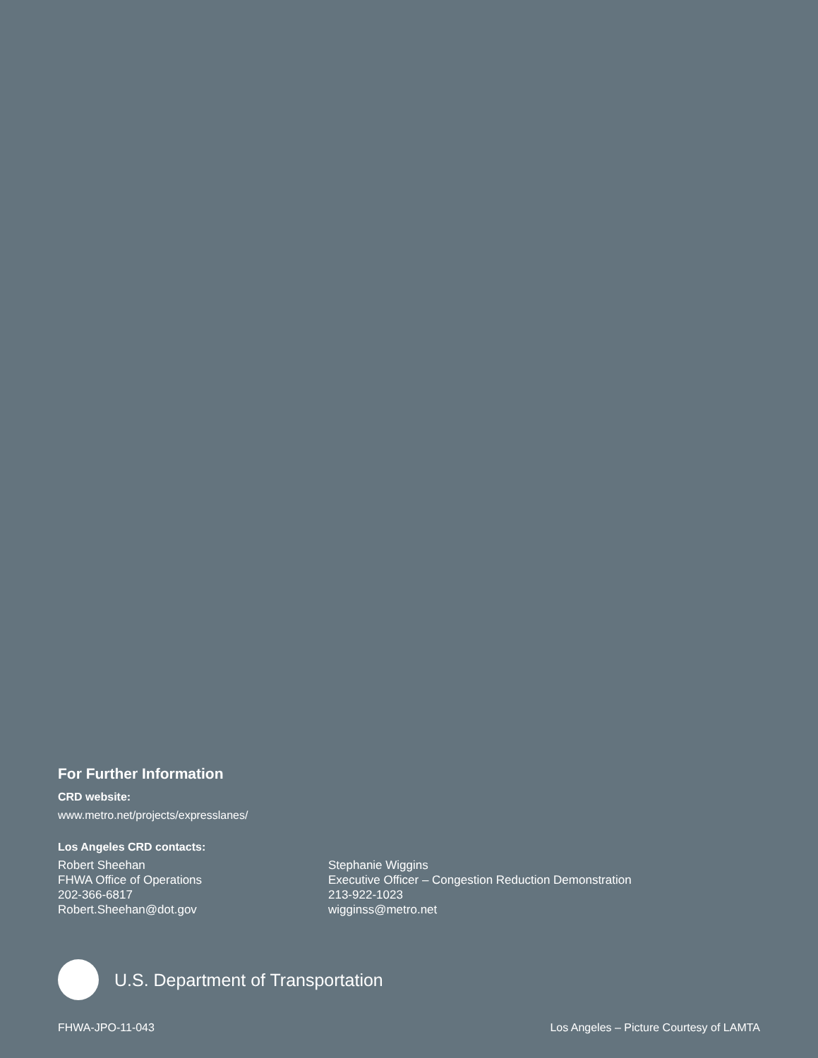For Further Information
CRD website:
www.metro.net/projects/expresslanes/
Los Angeles CRD contacts:
Robert Sheehan
FHWA Office of Operations
202-366-6817
Robert.Sheehan@dot.gov
Stephanie Wiggins
Executive Officer – Congestion Reduction Demonstration
213-922-1023
wigginss@metro.net
U.S. Department of Transportation
FHWA-JPO-11-043 Los Angeles – Picture Courtesy of LAMTA